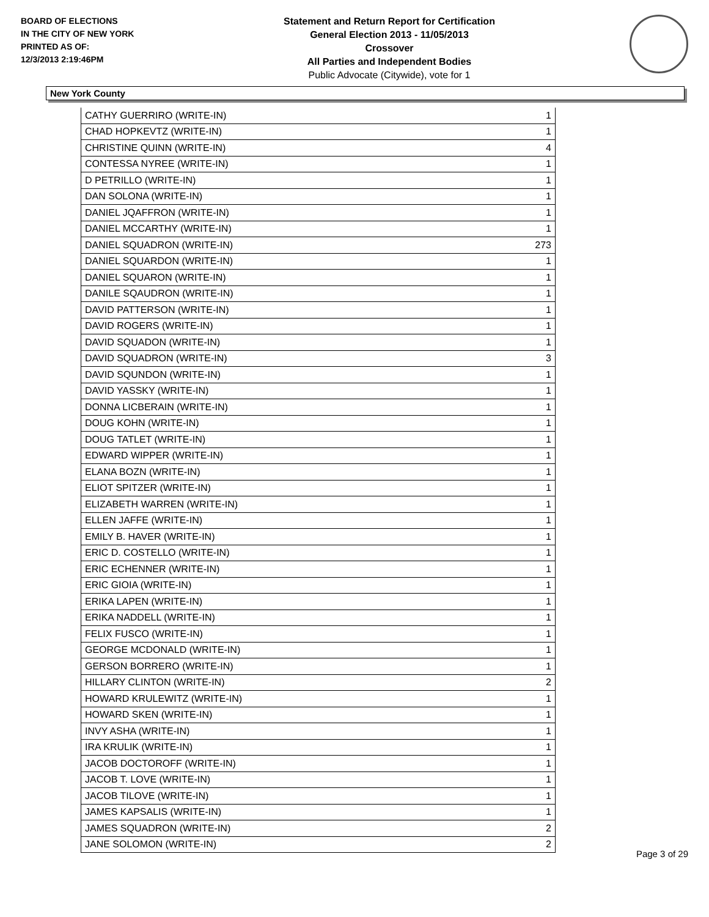BOARD OF ELECTIONS
IN THE CITY OF NEW YORK
PRINTED AS OF:
12/3/2013 2:19:46PM
Statement and Return Report for Certification
General Election 2013 - 11/05/2013
Crossover
All Parties and Independent Bodies
Public Advocate (Citywide), vote for 1
New York County
| CATHY GUERRIRO (WRITE-IN) | 1 |
| CHAD HOPKEVTZ (WRITE-IN) | 1 |
| CHRISTINE QUINN (WRITE-IN) | 4 |
| CONTESSA NYREE (WRITE-IN) | 1 |
| D PETRILLO (WRITE-IN) | 1 |
| DAN SOLONA (WRITE-IN) | 1 |
| DANIEL JQAFFRON (WRITE-IN) | 1 |
| DANIEL MCCARTHY (WRITE-IN) | 1 |
| DANIEL SQUADRON (WRITE-IN) | 273 |
| DANIEL SQUARDON (WRITE-IN) | 1 |
| DANIEL SQUARON (WRITE-IN) | 1 |
| DANILE SQAUDRON (WRITE-IN) | 1 |
| DAVID PATTERSON (WRITE-IN) | 1 |
| DAVID ROGERS (WRITE-IN) | 1 |
| DAVID SQUADON (WRITE-IN) | 1 |
| DAVID SQUADRON (WRITE-IN) | 3 |
| DAVID SQUNDON (WRITE-IN) | 1 |
| DAVID YASSKY (WRITE-IN) | 1 |
| DONNA LICBERAIN (WRITE-IN) | 1 |
| DOUG KOHN (WRITE-IN) | 1 |
| DOUG TATLET (WRITE-IN) | 1 |
| EDWARD WIPPER (WRITE-IN) | 1 |
| ELANA BOZN (WRITE-IN) | 1 |
| ELIOT SPITZER (WRITE-IN) | 1 |
| ELIZABETH WARREN (WRITE-IN) | 1 |
| ELLEN JAFFE (WRITE-IN) | 1 |
| EMILY B. HAVER (WRITE-IN) | 1 |
| ERIC D. COSTELLO (WRITE-IN) | 1 |
| ERIC ECHENNER (WRITE-IN) | 1 |
| ERIC GIOIA (WRITE-IN) | 1 |
| ERIKA LAPEN (WRITE-IN) | 1 |
| ERIKA NADDELL (WRITE-IN) | 1 |
| FELIX FUSCO (WRITE-IN) | 1 |
| GEORGE MCDONALD (WRITE-IN) | 1 |
| GERSON BORRERO (WRITE-IN) | 1 |
| HILLARY CLINTON (WRITE-IN) | 2 |
| HOWARD KRULEWITZ (WRITE-IN) | 1 |
| HOWARD SKEN (WRITE-IN) | 1 |
| INVY ASHA (WRITE-IN) | 1 |
| IRA KRULIK (WRITE-IN) | 1 |
| JACOB DOCTOROFF (WRITE-IN) | 1 |
| JACOB T. LOVE (WRITE-IN) | 1 |
| JACOB TILOVE (WRITE-IN) | 1 |
| JAMES KAPSALIS (WRITE-IN) | 1 |
| JAMES SQUADRON (WRITE-IN) | 2 |
| JANE SOLOMON (WRITE-IN) | 2 |
Page 3 of 29